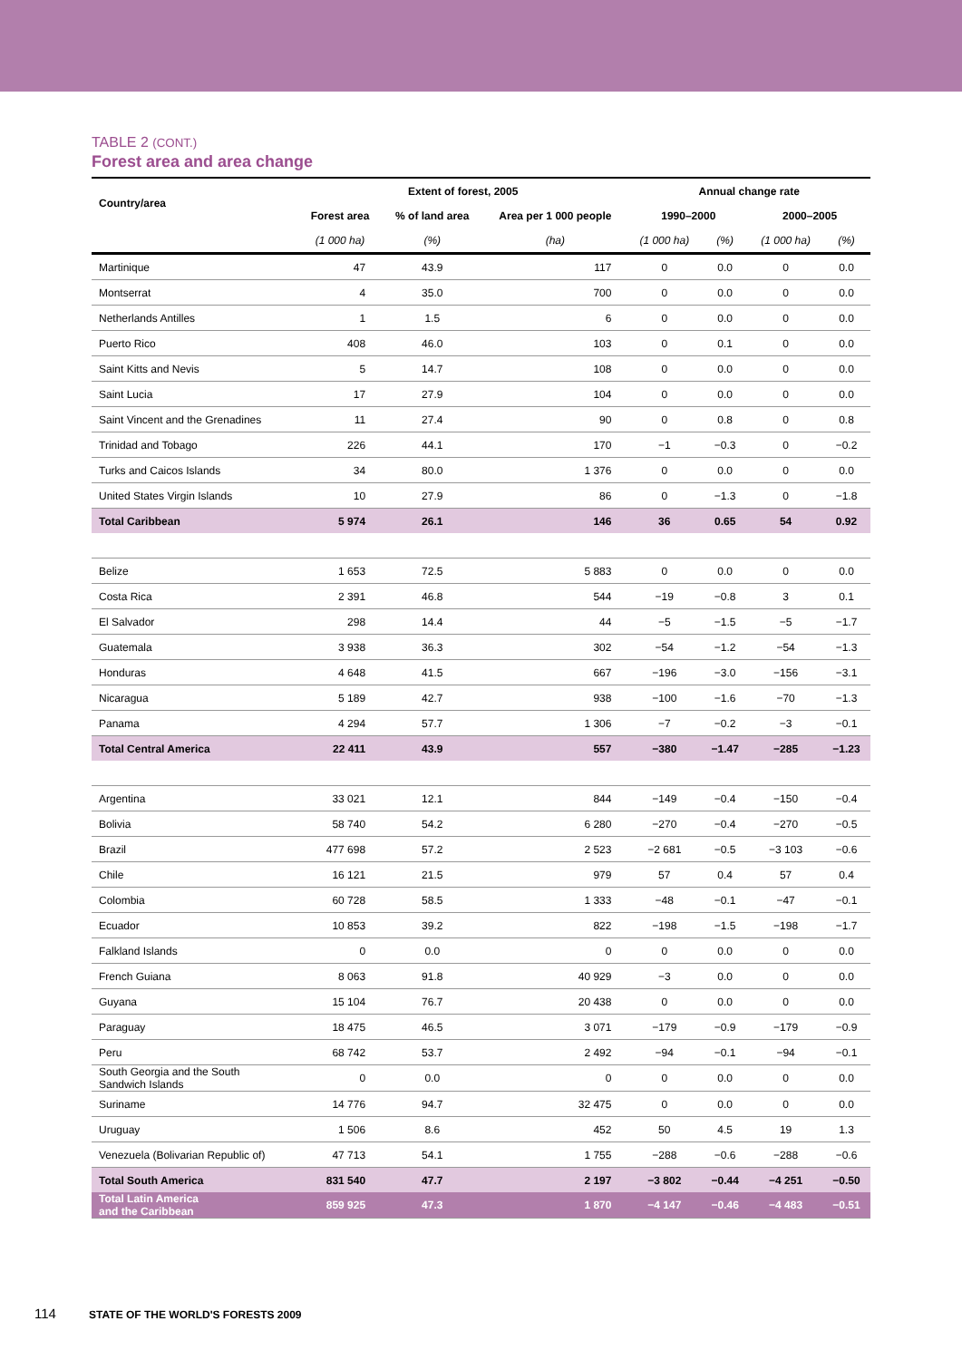TABLE 2 (CONT.)
Forest area and area change
| Country/area | Extent of forest, 2005 | | | Annual change rate | | | |
| --- | --- | --- | --- | --- | --- | --- | --- |
| | Forest area | % of land area | Area per 1 000 people | 1990–2000 | | 2000–2005 | |
| | (1 000 ha) | (%) | (ha) | (1 000 ha) | (%) | (1 000 ha) | (%) |
| Martinique | 47 | 43.9 | 117 | 0 | 0.0 | 0 | 0.0 |
| Montserrat | 4 | 35.0 | 700 | 0 | 0.0 | 0 | 0.0 |
| Netherlands Antilles | 1 | 1.5 | 6 | 0 | 0.0 | 0 | 0.0 |
| Puerto Rico | 408 | 46.0 | 103 | 0 | 0.1 | 0 | 0.0 |
| Saint Kitts and Nevis | 5 | 14.7 | 108 | 0 | 0.0 | 0 | 0.0 |
| Saint Lucia | 17 | 27.9 | 104 | 0 | 0.0 | 0 | 0.0 |
| Saint Vincent and the Grenadines | 11 | 27.4 | 90 | 0 | 0.8 | 0 | 0.8 |
| Trinidad and Tobago | 226 | 44.1 | 170 | −1 | −0.3 | 0 | −0.2 |
| Turks and Caicos Islands | 34 | 80.0 | 1 376 | 0 | 0.0 | 0 | 0.0 |
| United States Virgin Islands | 10 | 27.9 | 86 | 0 | −1.3 | 0 | −1.8 |
| Total Caribbean | 5 974 | 26.1 | 146 | 36 | 0.65 | 54 | 0.92 |
| Belize | 1 653 | 72.5 | 5 883 | 0 | 0.0 | 0 | 0.0 |
| Costa Rica | 2 391 | 46.8 | 544 | −19 | −0.8 | 3 | 0.1 |
| El Salvador | 298 | 14.4 | 44 | −5 | −1.5 | −5 | −1.7 |
| Guatemala | 3 938 | 36.3 | 302 | −54 | −1.2 | −54 | −1.3 |
| Honduras | 4 648 | 41.5 | 667 | −196 | −3.0 | −156 | −3.1 |
| Nicaragua | 5 189 | 42.7 | 938 | −100 | −1.6 | −70 | −1.3 |
| Panama | 4 294 | 57.7 | 1 306 | −7 | −0.2 | −3 | −0.1 |
| Total Central America | 22 411 | 43.9 | 557 | −380 | −1.47 | −285 | −1.23 |
| Argentina | 33 021 | 12.1 | 844 | −149 | −0.4 | −150 | −0.4 |
| Bolivia | 58 740 | 54.2 | 6 280 | −270 | −0.4 | −270 | −0.5 |
| Brazil | 477 698 | 57.2 | 2 523 | −2 681 | −0.5 | −3 103 | −0.6 |
| Chile | 16 121 | 21.5 | 979 | 57 | 0.4 | 57 | 0.4 |
| Colombia | 60 728 | 58.5 | 1 333 | −48 | −0.1 | −47 | −0.1 |
| Ecuador | 10 853 | 39.2 | 822 | −198 | −1.5 | −198 | −1.7 |
| Falkland Islands | 0 | 0.0 | 0 | 0 | 0.0 | 0 | 0.0 |
| French Guiana | 8 063 | 91.8 | 40 929 | −3 | 0.0 | 0 | 0.0 |
| Guyana | 15 104 | 76.7 | 20 438 | 0 | 0.0 | 0 | 0.0 |
| Paraguay | 18 475 | 46.5 | 3 071 | −179 | −0.9 | −179 | −0.9 |
| Peru | 68 742 | 53.7 | 2 492 | −94 | −0.1 | −94 | −0.1 |
| South Georgia and the South Sandwich Islands | 0 | 0.0 | 0 | 0 | 0.0 | 0 | 0.0 |
| Suriname | 14 776 | 94.7 | 32 475 | 0 | 0.0 | 0 | 0.0 |
| Uruguay | 1 506 | 8.6 | 452 | 50 | 4.5 | 19 | 1.3 |
| Venezuela (Bolivarian Republic of) | 47 713 | 54.1 | 1 755 | −288 | −0.6 | −288 | −0.6 |
| Total South America | 831 540 | 47.7 | 2 197 | −3 802 | −0.44 | −4 251 | −0.50 |
| Total Latin America and the Caribbean | 859 925 | 47.3 | 1 870 | −4 147 | −0.46 | −4 483 | −0.51 |
114 STATE OF THE WORLD'S FORESTS 2009